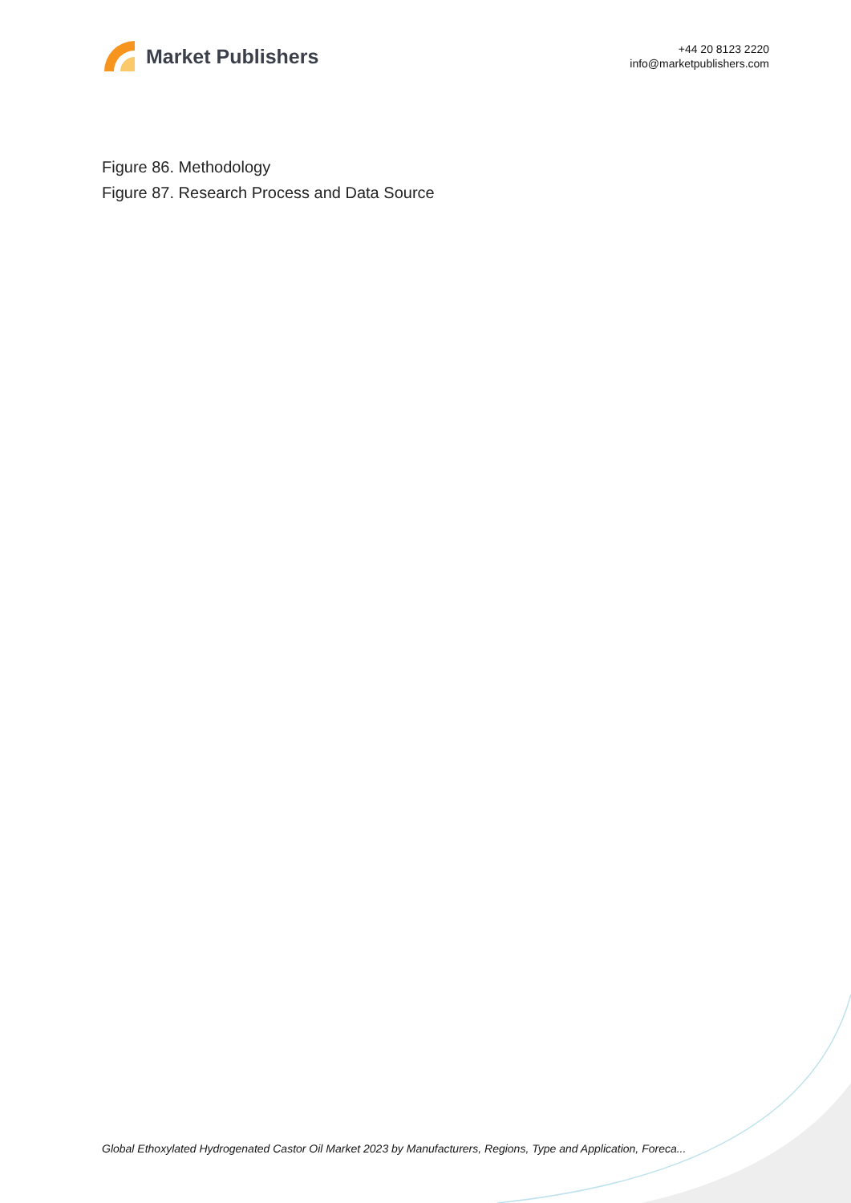Market Publishers
+44 20 8123 2220
info@marketpublishers.com
Figure 86. Methodology
Figure 87. Research Process and Data Source
Global Ethoxylated Hydrogenated Castor Oil Market 2023 by Manufacturers, Regions, Type and Application, Foreca...